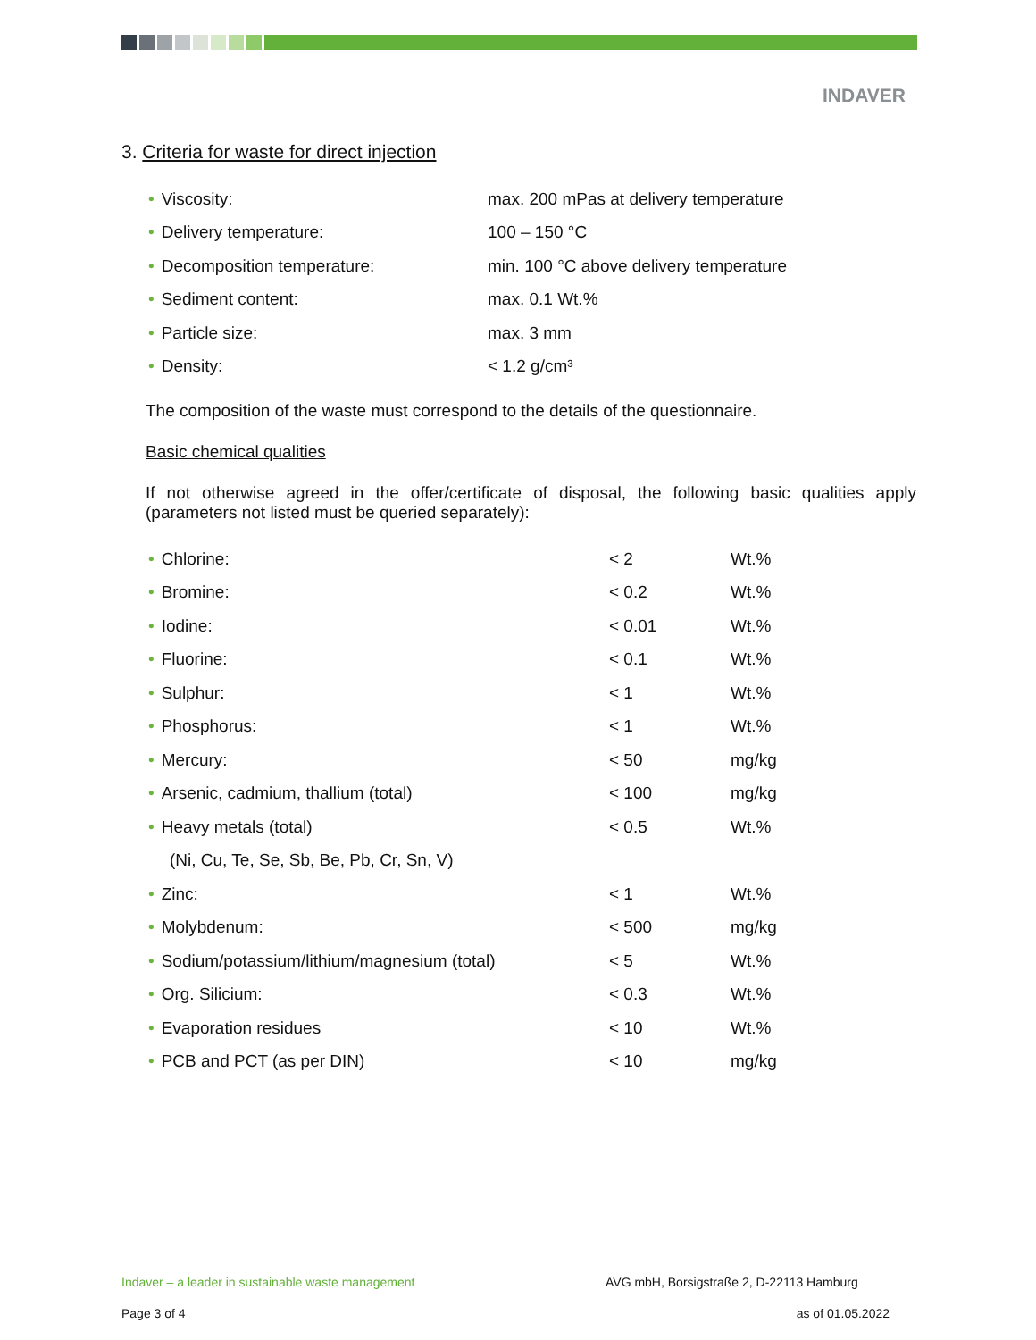INDAVER
3. Criteria for waste for direct injection
| • Viscosity: | max. 200 mPas at delivery temperature |
| • Delivery temperature: | 100 – 150 °C |
| • Decomposition temperature: | min. 100 °C above delivery temperature |
| • Sediment content: | max. 0.1 Wt.% |
| • Particle size: | max. 3 mm |
| • Density: | < 1.2 g/cm³ |
The composition of the waste must correspond to the details of the questionnaire.
Basic chemical qualities
If not otherwise agreed in the offer/certificate of disposal, the following basic qualities apply (parameters not listed must be queried separately):
| • Chlorine: | < 2 | Wt.% |
| • Bromine: | < 0.2 | Wt.% |
| • Iodine: | < 0.01 | Wt.% |
| • Fluorine: | < 0.1 | Wt.% |
| • Sulphur: | < 1 | Wt.% |
| • Phosphorus: | < 1 | Wt.% |
| • Mercury: | < 50 | mg/kg |
| • Arsenic, cadmium, thallium (total) | < 100 | mg/kg |
| • Heavy metals (total) | < 0.5 | Wt.% |
| (Ni, Cu, Te, Se, Sb, Be, Pb, Cr, Sn, V) | | |
| • Zinc: | < 1 | Wt.% |
| • Molybdenum: | < 500 | mg/kg |
| • Sodium/potassium/lithium/magnesium (total) | < 5 | Wt.% |
| • Org. Silicium: | < 0.3 | Wt.% |
| • Evaporation residues | < 10 | Wt.% |
| • PCB and PCT (as per DIN) | < 10 | mg/kg |
Indaver – a leader in sustainable waste management AVG mbH, Borsigstraße 2, D-22113 Hamburg
Page 3 of 4 as of 01.05.2022